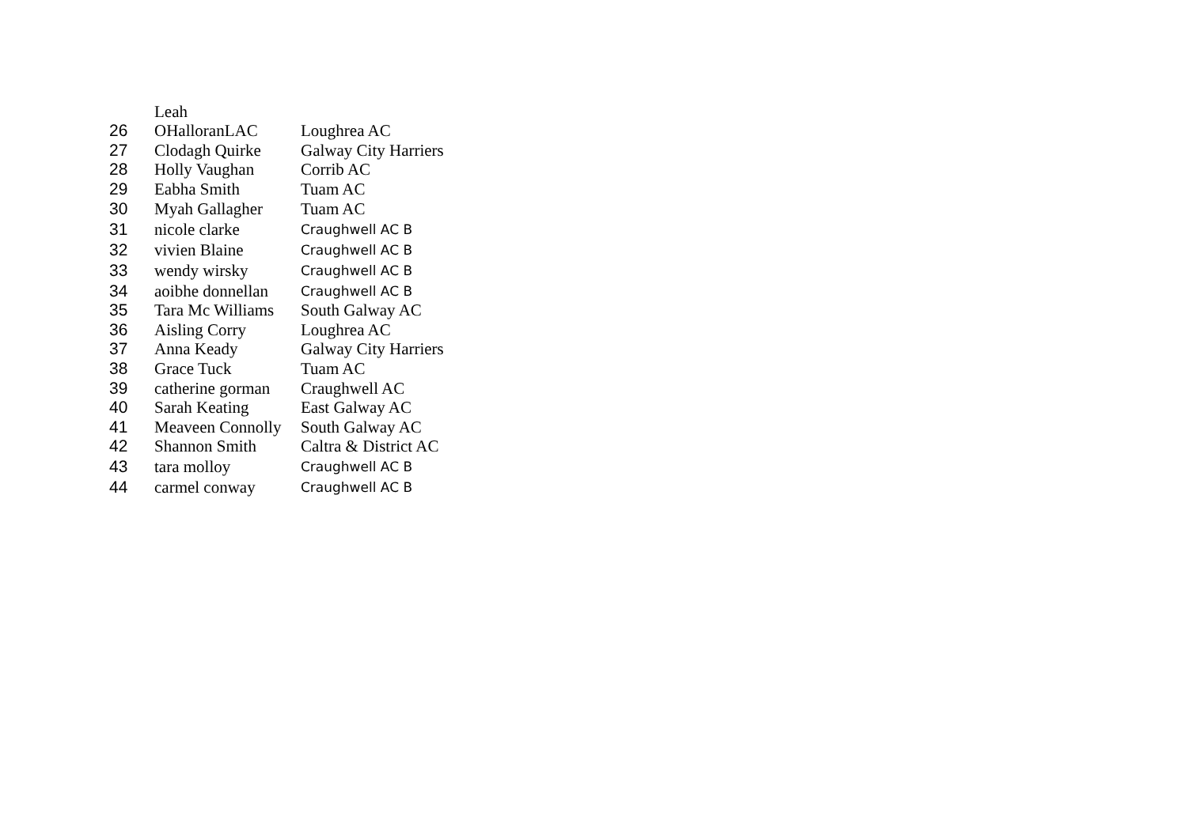| | Leah | |
| 26 | OHalloranLAC | Loughrea AC |
| 27 | Clodagh Quirke | Galway City Harriers |
| 28 | Holly Vaughan | Corrib AC |
| 29 | Eabha Smith | Tuam AC |
| 30 | Myah Gallagher | Tuam AC |
| 31 | nicole clarke | Craughwell AC B |
| 32 | vivien Blaine | Craughwell AC B |
| 33 | wendy wirsky | Craughwell AC B |
| 34 | aoibhe donnellan | Craughwell AC B |
| 35 | Tara Mc Williams | South Galway AC |
| 36 | Aisling Corry | Loughrea AC |
| 37 | Anna Keady | Galway City Harriers |
| 38 | Grace Tuck | Tuam AC |
| 39 | catherine gorman | Craughwell AC |
| 40 | Sarah Keating | East Galway AC |
| 41 | Meaveen Connolly | South Galway AC |
| 42 | Shannon Smith | Caltra & District AC |
| 43 | tara molloy | Craughwell AC B |
| 44 | carmel conway | Craughwell AC B |